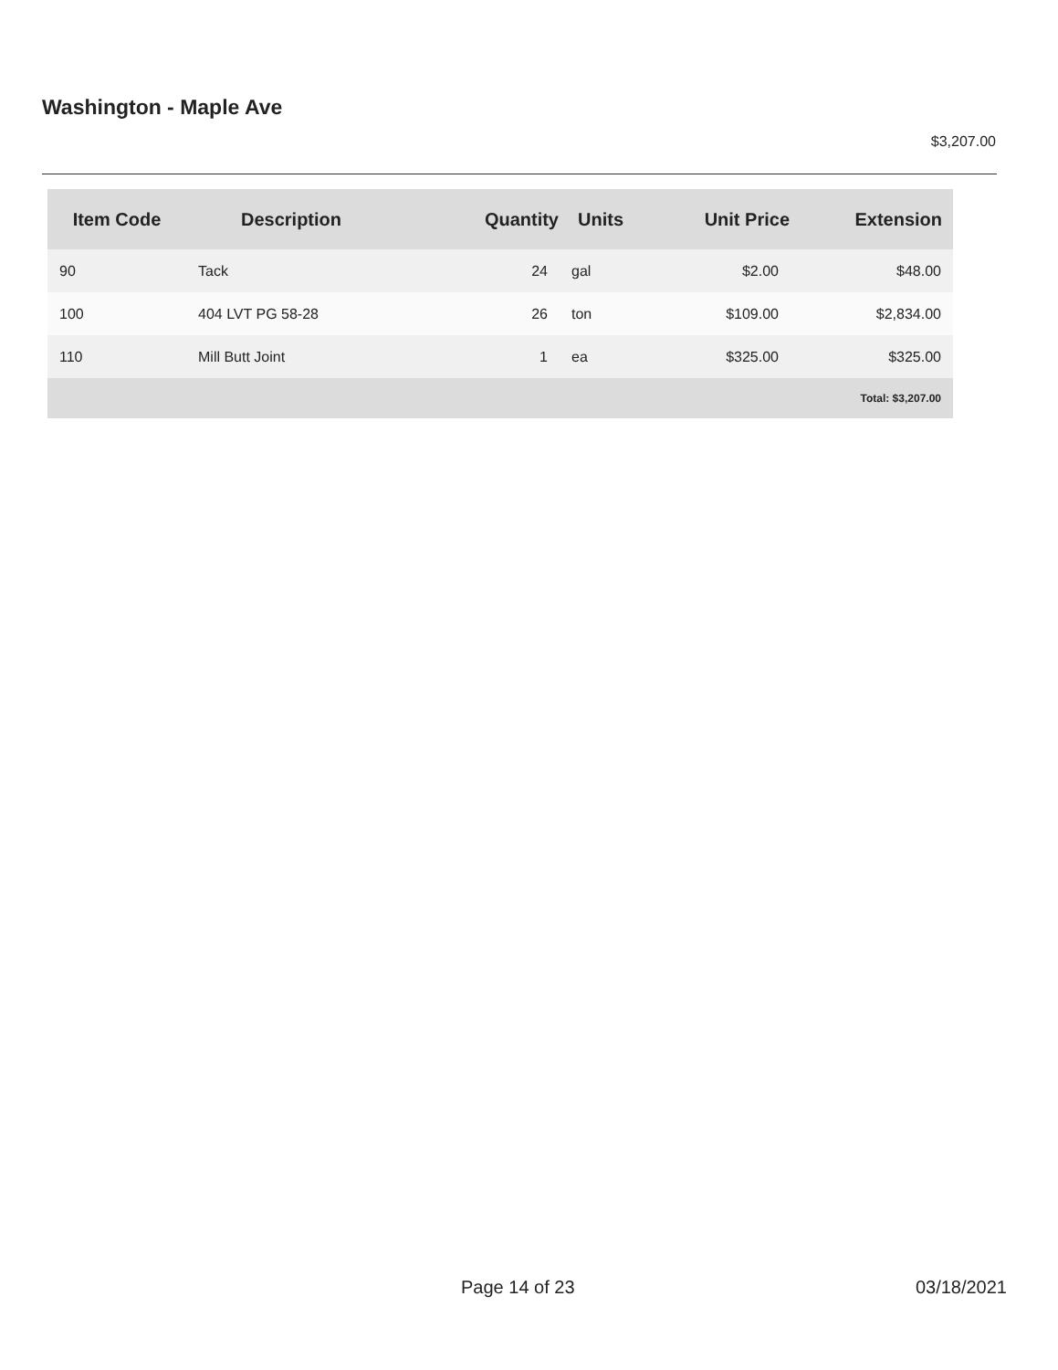Washington - Maple Ave
$3,207.00
| Item Code | Description | Quantity | Units | Unit Price | Extension |
| --- | --- | --- | --- | --- | --- |
| 90 | Tack | 24 | gal | $2.00 | $48.00 |
| 100 | 404 LVT PG 58-28 | 26 | ton | $109.00 | $2,834.00 |
| 110 | Mill Butt Joint | 1 | ea | $325.00 | $325.00 |
| Total: $3,207.00 | | | | | |
Page 14 of 23 03/18/2021